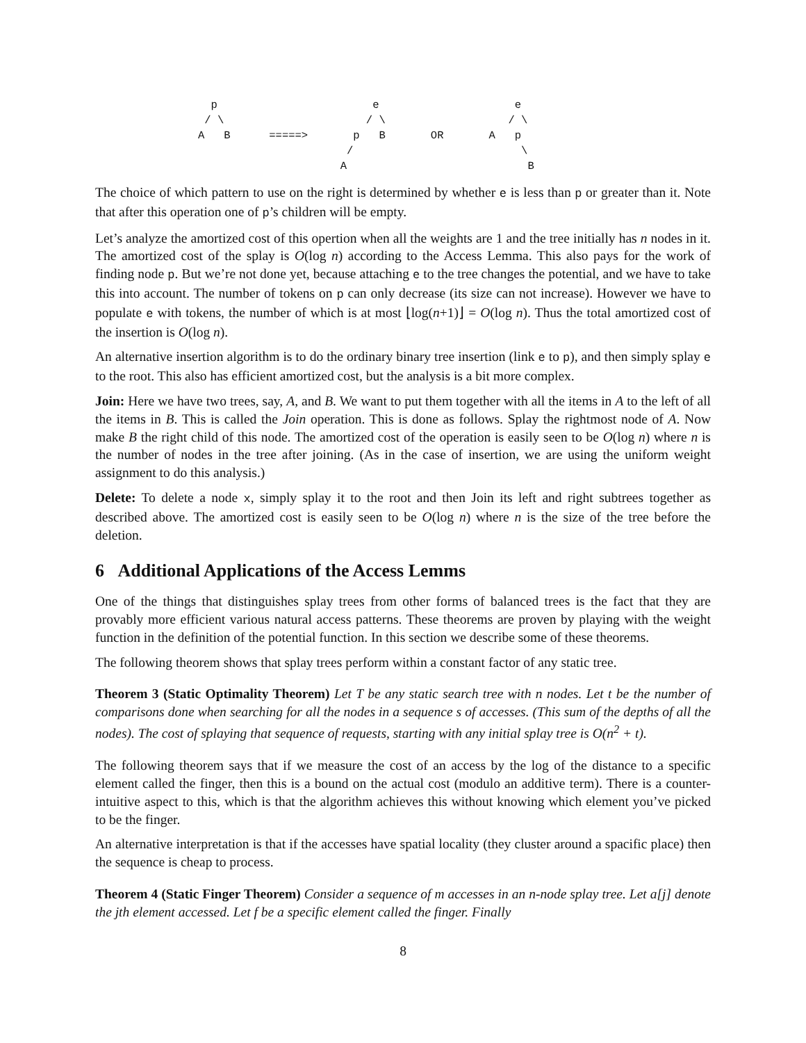p                        e                     e
 / \                      / \                   / \
A   B      =====>       p   B       OR       A   p
                       /                          \
                      A                            B
The choice of which pattern to use on the right is determined by whether e is less than p or greater than it. Note that after this operation one of p’s children will be empty.
Let’s analyze the amortized cost of this opertion when all the weights are 1 and the tree initially has n nodes in it. The amortized cost of the splay is O(log n) according to the Access Lemma. This also pays for the work of finding node p. But we’re not done yet, because attaching e to the tree changes the potential, and we have to take this into account. The number of tokens on p can only decrease (its size can not increase). However we have to populate e with tokens, the number of which is at most ⌊log(n+1)⌋ = O(log n). Thus the total amortized cost of the insertion is O(log n).
An alternative insertion algorithm is to do the ordinary binary tree insertion (link e to p), and then simply splay e to the root. This also has efficient amortized cost, but the analysis is a bit more complex.
Join: Here we have two trees, say, A, and B. We want to put them together with all the items in A to the left of all the items in B. This is called the Join operation. This is done as follows. Splay the rightmost node of A. Now make B the right child of this node. The amortized cost of the operation is easily seen to be O(log n) where n is the number of nodes in the tree after joining. (As in the case of insertion, we are using the uniform weight assignment to do this analysis.)
Delete: To delete a node x, simply splay it to the root and then Join its left and right subtrees together as described above. The amortized cost is easily seen to be O(log n) where n is the size of the tree before the deletion.
6 Additional Applications of the Access Lemms
One of the things that distinguishes splay trees from other forms of balanced trees is the fact that they are provably more efficient various natural access patterns. These theorems are proven by playing with the weight function in the definition of the potential function. In this section we describe some of these theorems.
The following theorem shows that splay trees perform within a constant factor of any static tree.
Theorem 3 (Static Optimality Theorem) Let T be any static search tree with n nodes. Let t be the number of comparisons done when searching for all the nodes in a sequence s of accesses. (This sum of the depths of all the nodes). The cost of splaying that sequence of requests, starting with any initial splay tree is O(n<sup>2</sup> + t).
The following theorem says that if we measure the cost of an access by the log of the distance to a specific element called the finger, then this is a bound on the actual cost (modulo an additive term). There is a counter-intuitive aspect to this, which is that the algorithm achieves this without knowing which element you’ve picked to be the finger.
An alternative interpretation is that if the accesses have spatial locality (they cluster around a spacific place) then the sequence is cheap to process.
Theorem 4 (Static Finger Theorem) Consider a sequence of m accesses in an n-node splay tree. Let a[j] denote the jth element accessed. Let f be a specific element called the finger. Finally
8